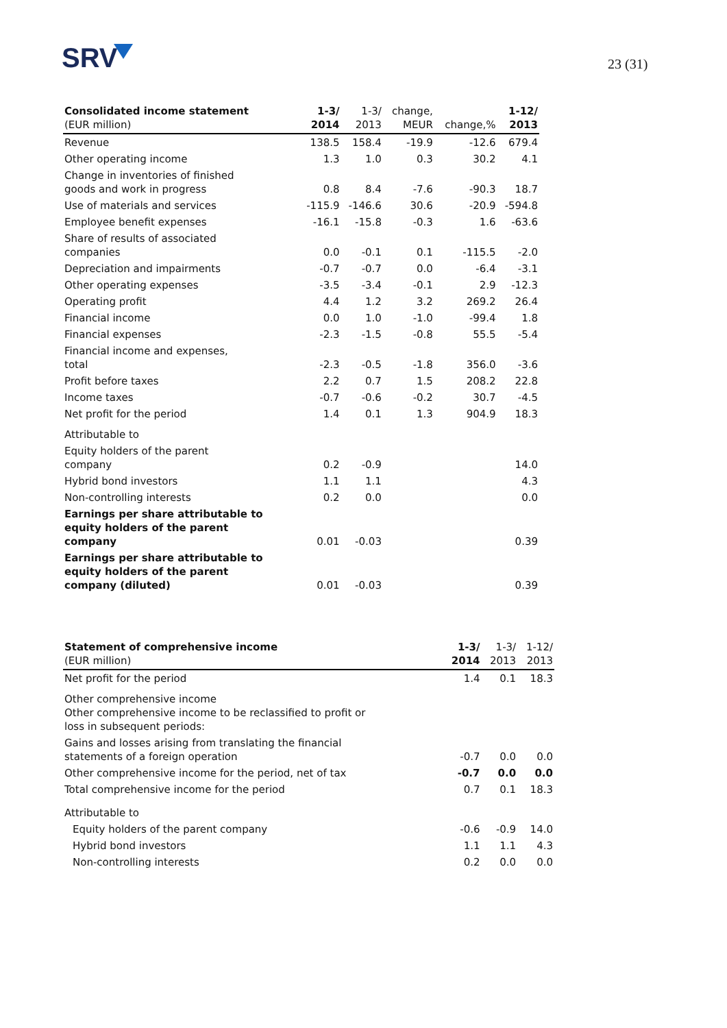SRV 23 (31)
| Consolidated income statement (EUR million) | 1-3/ 2014 | 1-3/ 2013 | change, MEUR | change,% | 1-12/ 2013 |
| --- | --- | --- | --- | --- | --- |
| Revenue | 138.5 | 158.4 | -19.9 | -12.6 | 679.4 |
| Other operating income | 1.3 | 1.0 | 0.3 | 30.2 | 4.1 |
| Change in inventories of finished goods and work in progress | 0.8 | 8.4 | -7.6 | -90.3 | 18.7 |
| Use of materials and services | -115.9 | -146.6 | 30.6 | -20.9 | -594.8 |
| Employee benefit expenses | -16.1 | -15.8 | -0.3 | 1.6 | -63.6 |
| Share of results of associated companies | 0.0 | -0.1 | 0.1 | -115.5 | -2.0 |
| Depreciation and impairments | -0.7 | -0.7 | 0.0 | -6.4 | -3.1 |
| Other operating expenses | -3.5 | -3.4 | -0.1 | 2.9 | -12.3 |
| Operating profit | 4.4 | 1.2 | 3.2 | 269.2 | 26.4 |
| Financial income | 0.0 | 1.0 | -1.0 | -99.4 | 1.8 |
| Financial expenses | -2.3 | -1.5 | -0.8 | 55.5 | -5.4 |
| Financial income and expenses, total | -2.3 | -0.5 | -1.8 | 356.0 | -3.6 |
| Profit before taxes | 2.2 | 0.7 | 1.5 | 208.2 | 22.8 |
| Income taxes | -0.7 | -0.6 | -0.2 | 30.7 | -4.5 |
| Net profit for the period | 1.4 | 0.1 | 1.3 | 904.9 | 18.3 |
| Attributable to | | | | | |
| Equity holders of the parent company | 0.2 | -0.9 | | | 14.0 |
| Hybrid bond investors | 1.1 | 1.1 | | | 4.3 |
| Non-controlling interests | 0.2 | 0.0 | | | 0.0 |
| Earnings per share attributable to equity holders of the parent company | 0.01 | -0.03 | | | 0.39 |
| Earnings per share attributable to equity holders of the parent company (diluted) | 0.01 | -0.03 | | | 0.39 |
| Statement of comprehensive income (EUR million) | 1-3/ 2014 | 1-3/ 2013 | 1-12/ 2013 |
| --- | --- | --- | --- |
| Net profit for the period | 1.4 | 0.1 | 18.3 |
| Other comprehensive income Other comprehensive income to be reclassified to profit or loss in subsequent periods: | | | |
| Gains and losses arising from translating the financial statements of a foreign operation | -0.7 | 0.0 | 0.0 |
| Other comprehensive income for the period, net of tax | -0.7 | 0.0 | 0.0 |
| Total comprehensive income for the period | 0.7 | 0.1 | 18.3 |
| Attributable to | | | |
| Equity holders of the parent company | -0.6 | -0.9 | 14.0 |
| Hybrid bond investors | 1.1 | 1.1 | 4.3 |
| Non-controlling interests | 0.2 | 0.0 | 0.0 |